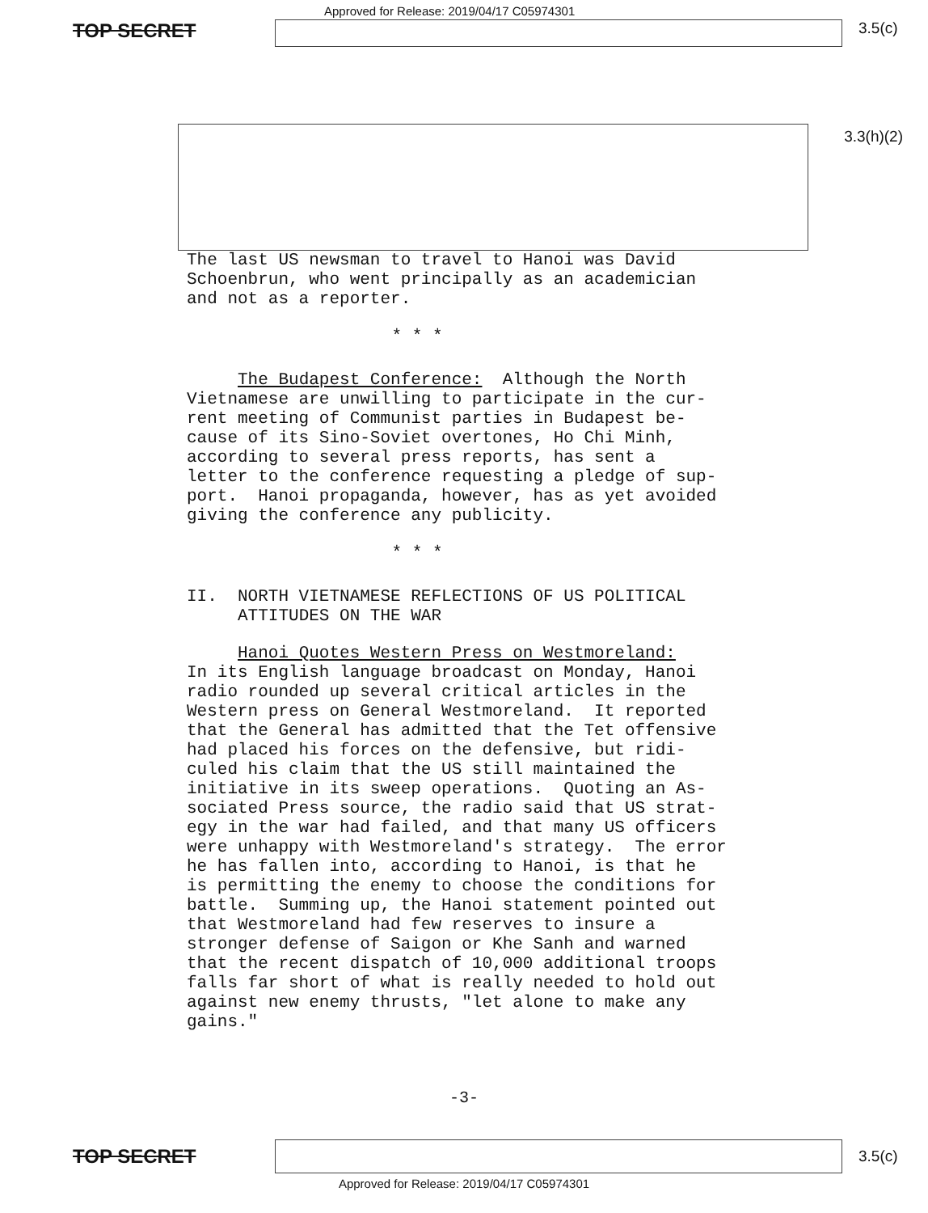TOP SECRET
Approved for Release: 2019/04/17 C05974301
3.5(c)
3.3(h)(2)
The last US newsman to travel to Hanoi was David Schoenbrun, who went principally as an academician and not as a reporter.
* * *
The Budapest Conference: Although the North Vietnamese are unwilling to participate in the cur- rent meeting of Communist parties in Budapest be- cause of its Sino-Soviet overtones, Ho Chi Minh, according to several press reports, has sent a letter to the conference requesting a pledge of sup- port. Hanoi propaganda, however, has as yet avoided giving the conference any publicity.
* * *
II. NORTH VIETNAMESE REFLECTIONS OF US POLITICAL ATTITUDES ON THE WAR
Hanoi Quotes Western Press on Westmoreland: In its English language broadcast on Monday, Hanoi radio rounded up several critical articles in the Western press on General Westmoreland. It reported that the General has admitted that the Tet offensive had placed his forces on the defensive, but ridi- culed his claim that the US still maintained the initiative in its sweep operations. Quoting an As- sociated Press source, the radio said that US strat- egy in the war had failed, and that many US officers were unhappy with Westmoreland's strategy. The error he has fallen into, according to Hanoi, is that he is permitting the enemy to choose the conditions for battle. Summing up, the Hanoi statement pointed out that Westmoreland had few reserves to insure a stronger defense of Saigon or Khe Sanh and warned that the recent dispatch of 10,000 additional troops falls far short of what is really needed to hold out against new enemy thrusts, "let alone to make any gains."
-3-
TOP SECRET
3.5(c)
Approved for Release: 2019/04/17 C05974301